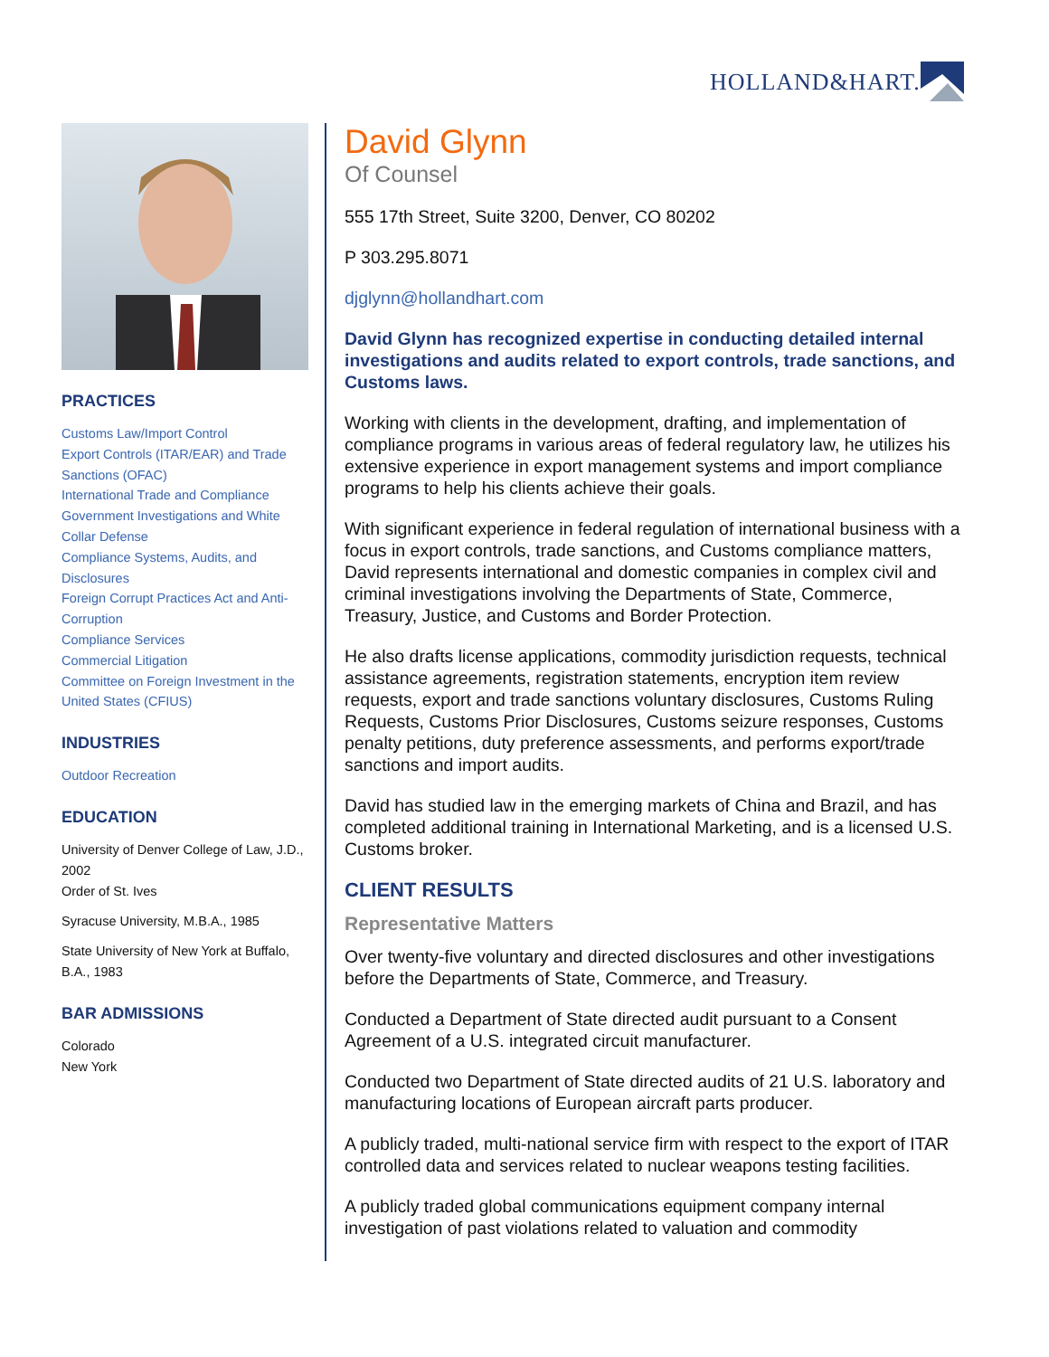HOLLAND&HART.
PRACTICES
Customs Law/Import Control
Export Controls (ITAR/EAR) and Trade Sanctions (OFAC)
International Trade and Compliance
Government Investigations and White Collar Defense
Compliance Systems, Audits, and Disclosures
Foreign Corrupt Practices Act and Anti-Corruption
Compliance Services
Commercial Litigation
Committee on Foreign Investment in the United States (CFIUS)
INDUSTRIES
Outdoor Recreation
EDUCATION
University of Denver College of Law, J.D., 2002
Order of St. Ives
Syracuse University, M.B.A., 1985
State University of New York at Buffalo, B.A., 1983
BAR ADMISSIONS
Colorado
New York
David Glynn
Of Counsel
555 17th Street, Suite 3200, Denver, CO 80202
P 303.295.8071
djglynn@hollandhart.com
David Glynn has recognized expertise in conducting detailed internal investigations and audits related to export controls, trade sanctions, and Customs laws.
Working with clients in the development, drafting, and implementation of compliance programs in various areas of federal regulatory law, he utilizes his extensive experience in export management systems and import compliance programs to help his clients achieve their goals.
With significant experience in federal regulation of international business with a focus in export controls, trade sanctions, and Customs compliance matters, David represents international and domestic companies in complex civil and criminal investigations involving the Departments of State, Commerce, Treasury, Justice, and Customs and Border Protection.
He also drafts license applications, commodity jurisdiction requests, technical assistance agreements, registration statements, encryption item review requests, export and trade sanctions voluntary disclosures, Customs Ruling Requests, Customs Prior Disclosures, Customs seizure responses, Customs penalty petitions, duty preference assessments, and performs export/trade sanctions and import audits.
David has studied law in the emerging markets of China and Brazil, and has completed additional training in International Marketing, and is a licensed U.S. Customs broker.
CLIENT RESULTS
Representative Matters
Over twenty-five voluntary and directed disclosures and other investigations before the Departments of State, Commerce, and Treasury.
Conducted a Department of State directed audit pursuant to a Consent Agreement of a U.S. integrated circuit manufacturer.
Conducted two Department of State directed audits of 21 U.S. laboratory and manufacturing locations of European aircraft parts producer.
A publicly traded, multi-national service firm with respect to the export of ITAR controlled data and services related to nuclear weapons testing facilities.
A publicly traded global communications equipment company internal investigation of past violations related to valuation and commodity